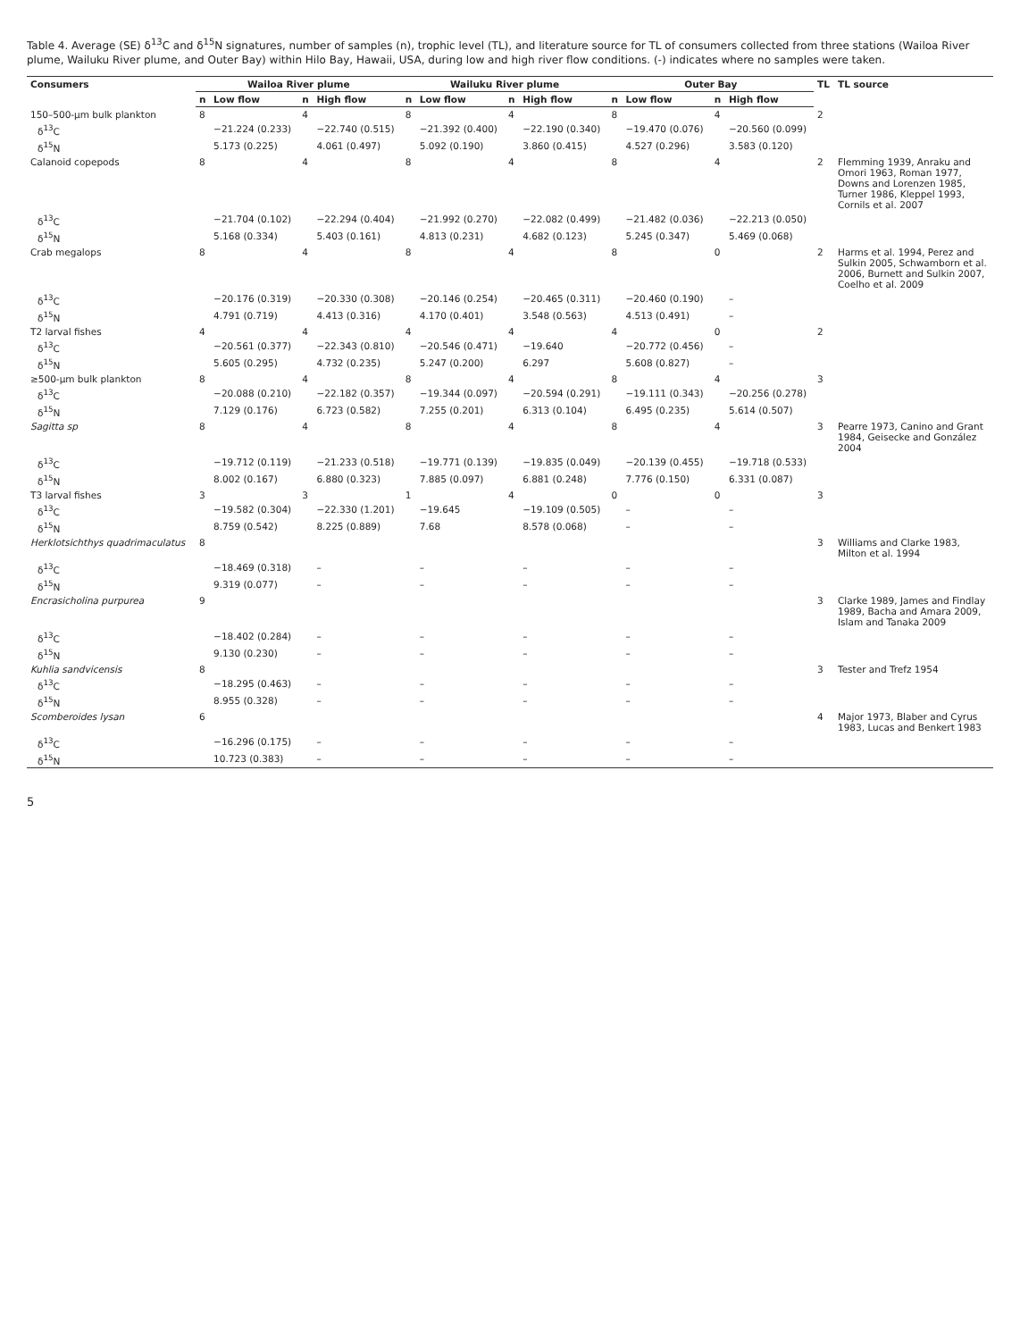Table 4. Average (SE) δ<sup>13</sup>C and δ<sup>15</sup>N signatures, number of samples (n), trophic level (TL), and literature source for TL of consumers collected from three stations (Wailoa River plume, Wailuku River plume, and Outer Bay) within Hilo Bay, Hawaii, USA, during low and high river flow conditions. (-) indicates where no samples were taken.
| Consumers | Wailoa River plume | | | | Wailuku River plume | | | | Outer Bay | | | | TL | TL source |
| --- | --- | --- | --- | --- | --- | --- | --- | --- | --- | --- | --- | --- | --- | --- |
| | n | Low flow | n | High flow | n | Low flow | n | High flow | n | Low flow | n | High flow | | |
| 150–500-μm bulk plankton | 8 | | 4 | | 8 | | 4 | | 8 | | 4 | | 2 | |
| δ<sup>13</sup>C | | −21.224 (0.233) | | −22.740 (0.515) | | −21.392 (0.400) | | −22.190 (0.340) | | −19.470 (0.076) | | −20.560 (0.099) | | |
| δ<sup>15</sup>N | | 5.173 (0.225) | | 4.061 (0.497) | | 5.092 (0.190) | | 3.860 (0.415) | | 4.527 (0.296) | | 3.583 (0.120) | | |
| Calanoid copepods | 8 | | 4 | | 8 | | 4 | | 8 | | 4 | | 2 | Flemming 1939, Anraku and Omori 1963, Roman 1977, Downs and Lorenzen 1985, Turner 1986, Kleppel 1993, Cornils et al. 2007 |
| δ<sup>13</sup>C | | −21.704 (0.102) | | −22.294 (0.404) | | −21.992 (0.270) | | −22.082 (0.499) | | −21.482 (0.036) | | −22.213 (0.050) | | |
| δ<sup>15</sup>N | | 5.168 (0.334) | | 5.403 (0.161) | | 4.813 (0.231) | | 4.682 (0.123) | | 5.245 (0.347) | | 5.469 (0.068) | | |
| Crab megalops | 8 | | 4 | | 8 | | 4 | | 8 | | 0 | | 2 | Harms et al. 1994, Perez and Sulkin 2005, Schwamborn et al. 2006, Burnett and Sulkin 2007, Coelho et al. 2009 |
| δ<sup>13</sup>C | | −20.176 (0.319) | | −20.330 (0.308) | | −20.146 (0.254) | | −20.465 (0.311) | | −20.460 (0.190) | | – | | |
| δ<sup>15</sup>N | | 4.791 (0.719) | | 4.413 (0.316) | | 4.170 (0.401) | | 3.548 (0.563) | | 4.513 (0.491) | | – | | |
| T2 larval fishes | 4 | | 4 | | 4 | | 4 | | 4 | | 0 | | 2 | |
| δ<sup>13</sup>C | | −20.561 (0.377) | | −22.343 (0.810) | | −20.546 (0.471) | | −19.640 | | −20.772 (0.456) | | – | | |
| δ<sup>15</sup>N | | 5.605 (0.295) | | 4.732 (0.235) | | 5.247 (0.200) | | 6.297 | | 5.608 (0.827) | | – | | |
| ≥500-μm bulk plankton | 8 | | 4 | | 8 | | 4 | | 8 | | 4 | | 3 | |
| δ<sup>13</sup>C | | −20.088 (0.210) | | −22.182 (0.357) | | −19.344 (0.097) | | −20.594 (0.291) | | −19.111 (0.343) | | −20.256 (0.278) | | |
| δ<sup>15</sup>N | | 7.129 (0.176) | | 6.723 (0.582) | | 7.255 (0.201) | | 6.313 (0.104) | | 6.495 (0.235) | | 5.614 (0.507) | | |
| Sagitta sp | 8 | | 4 | | 8 | | 4 | | 8 | | 4 | | 3 | Pearre 1973, Canino and Grant 1984, Geisecke and González 2004 |
| δ<sup>13</sup>C | | −19.712 (0.119) | | −21.233 (0.518) | | −19.771 (0.139) | | −19.835 (0.049) | | −20.139 (0.455) | | −19.718 (0.533) | | |
| δ<sup>15</sup>N | | 8.002 (0.167) | | 6.880 (0.323) | | 7.885 (0.097) | | 6.881 (0.248) | | 7.776 (0.150) | | 6.331 (0.087) | | |
| T3 larval fishes | 3 | | 3 | | 1 | | 4 | | 0 | | 0 | | 3 | |
| δ<sup>13</sup>C | | −19.582 (0.304) | | −22.330 (1.201) | | −19.645 | | −19.109 (0.505) | | – | | – | | |
| δ<sup>15</sup>N | | 8.759 (0.542) | | 8.225 (0.889) | | 7.68 | | 8.578 (0.068) | | – | | – | | |
| Herklotsichthys quadrimaculatus | 8 | | | | | | | | | | | | 3 | Williams and Clarke 1983, Milton et al. 1994 |
| δ<sup>13</sup>C | | −18.469 (0.318) | | – | | – | | – | | – | | – | | |
| δ<sup>15</sup>N | | 9.319 (0.077) | | – | | – | | – | | – | | – | | |
| Encrasicholina purpurea | 9 | | | | | | | | | | | | 3 | Clarke 1989, James and Findlay 1989, Bacha and Amara 2009, Islam and Tanaka 2009 |
| δ<sup>13</sup>C | | −18.402 (0.284) | | – | | – | | – | | – | | – | | |
| δ<sup>15</sup>N | | 9.130 (0.230) | | – | | – | | – | | – | | – | | |
| Kuhlia sandvicensis | 8 | | | | | | | | | | | | 3 | Tester and Trefz 1954 |
| δ<sup>13</sup>C | | −18.295 (0.463) | | – | | – | | – | | – | | – | | |
| δ<sup>15</sup>N | | 8.955 (0.328) | | – | | – | | – | | – | | – | | |
| Scomberoides lysan | 6 | | | | | | | | | | | | 4 | Major 1973, Blaber and Cyrus 1983, Lucas and Benkert 1983 |
| δ<sup>13</sup>C | | −16.296 (0.175) | | – | | – | | – | | – | | – | | |
| δ<sup>15</sup>N | | 10.723 (0.383) | | – | | – | | – | | – | | – | | |
5